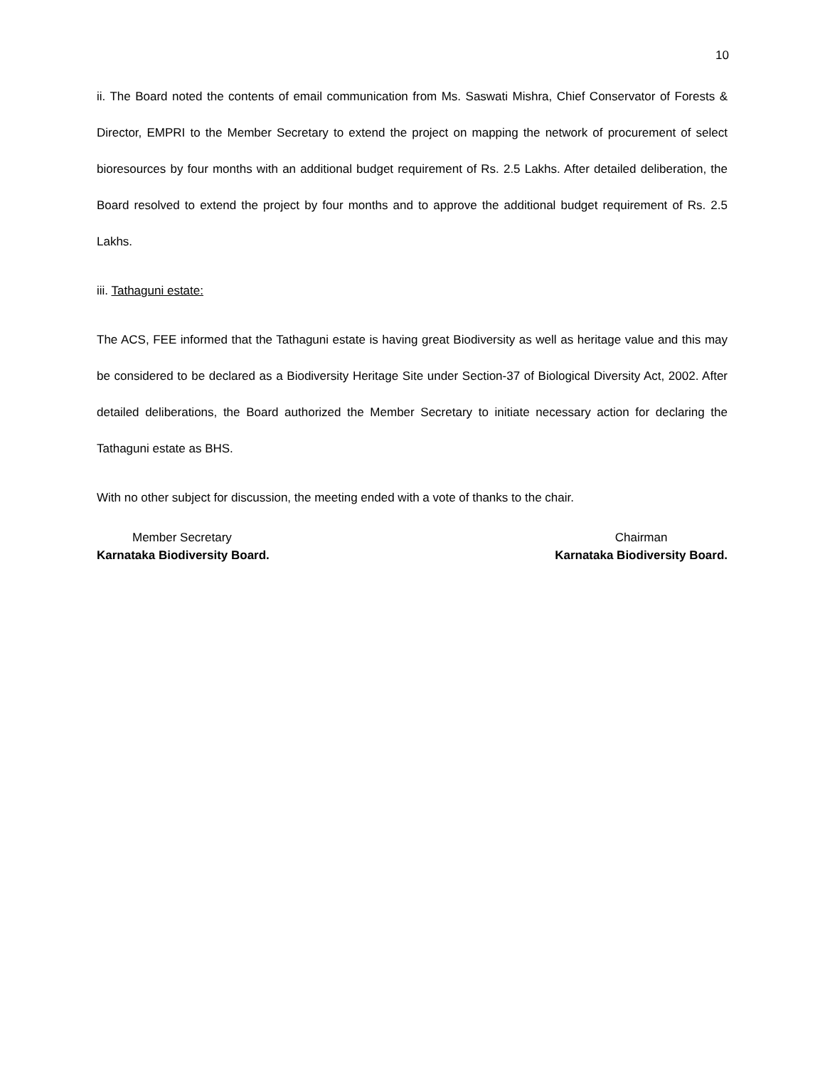10
ii. The Board noted the contents of email communication from Ms. Saswati Mishra, Chief Conservator of Forests & Director, EMPRI to the Member Secretary to extend the project on mapping the network of procurement of select bioresources by four months with an additional budget requirement of Rs. 2.5 Lakhs. After detailed deliberation, the Board resolved to extend the project by four months and to approve the additional budget requirement of Rs. 2.5 Lakhs.
iii. Tathaguni estate:
The ACS, FEE informed that the Tathaguni estate is having great Biodiversity as well as heritage value and this may be considered to be declared as a Biodiversity Heritage Site under Section-37 of Biological Diversity Act, 2002. After detailed deliberations, the Board authorized the Member Secretary to initiate necessary action for declaring the Tathaguni estate as BHS.
With no other subject for discussion, the meeting ended with a vote of thanks to the chair.
Member Secretary
Karnataka Biodiversity Board.
Chairman
Karnataka Biodiversity Board.